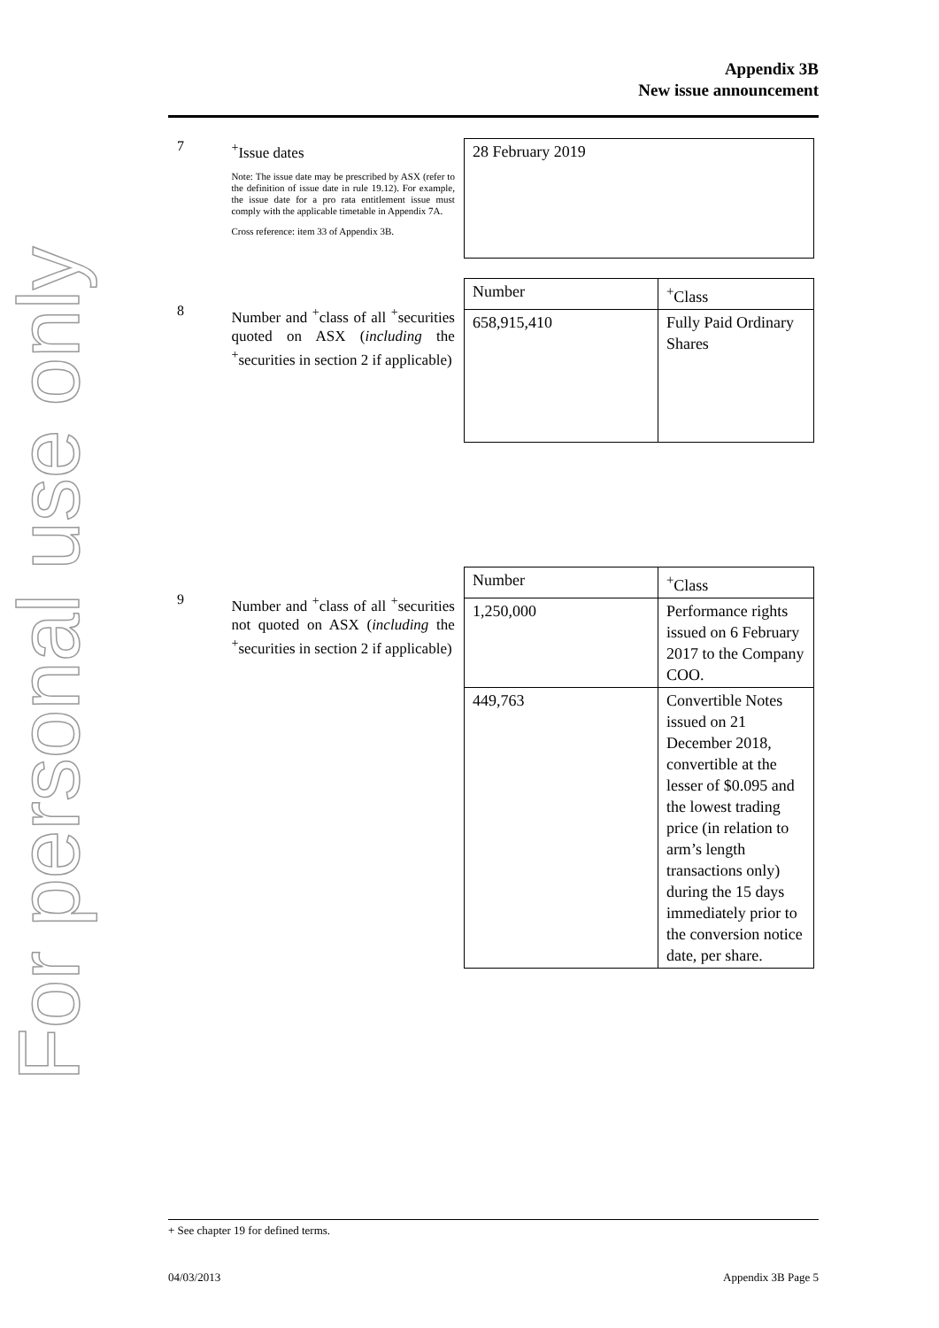For personal use only
Appendix 3B
New issue announcement
7
<sup>+</sup>Issue dates
Note: The issue date may be prescribed by ASX (refer to the definition of issue date in rule 19.12). For example, the issue date for a pro rata entitlement issue must comply with the applicable timetable in Appendix 7A.
Cross reference: item 33 of Appendix 3B.
| 28 February 2019 |
8
Number and <sup>+</sup>class of all <sup>+</sup>securities quoted on ASX (including the <sup>+</sup>securities in section 2 if applicable)
| Number | <sup>+</sup>Class |
| 658,915,410 | Fully Paid Ordinary Shares |
9
Number and <sup>+</sup>class of all <sup>+</sup>securities not quoted on ASX (including the <sup>+</sup>securities in section 2 if applicable)
| Number | <sup>+</sup>Class |
| 1,250,000 | Performance rights issued on 6 February 2017 to the Company COO. |
| 449,763 | Convertible Notes issued on 21 December 2018, convertible at the lesser of $0.095 and the lowest trading price (in relation to arm’s length transactions only) during the 15 days immediately prior to the conversion notice date, per share. |
+ See chapter 19 for defined terms.
04/03/2013 Appendix 3B Page 5